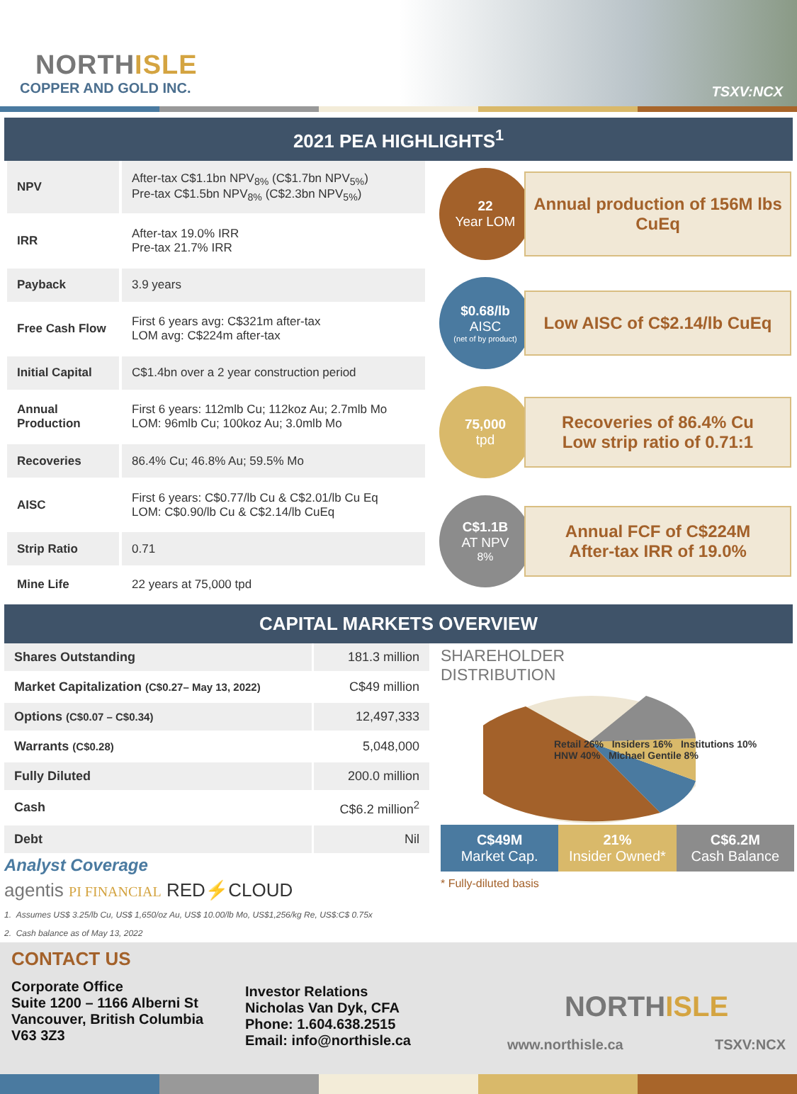NORTHISLE
COPPER AND GOLD INC.
TSXV:NCX
2021 PEA HIGHLIGHTS<sup>1</sup>
| NPV | After-tax C$1.1bn NPV<sub>8%</sub> (C$1.7bn NPV<sub>5%</sub>) Pre-tax C$1.5bn NPV<sub>8%</sub> (C$2.3bn NPV<sub>5%</sub>) |
| IRR | After-tax 19.0% IRR Pre-tax 21.7% IRR |
| Payback | 3.9 years |
| Free Cash Flow | First 6 years avg: C$321m after-tax LOM avg: C$224m after-tax |
| Initial Capital | C$1.4bn over a 2 year construction period |
| Annual Production | First 6 years: 112mlb Cu; 112koz Au; 2.7mlb Mo LOM: 96mlb Cu; 100koz Au; 3.0mlb Mo |
| Recoveries | 86.4% Cu; 46.8% Au; 59.5% Mo |
| AISC | First 6 years: C$0.77/lb Cu & C$2.01/lb Cu Eq LOM: C$0.90/lb Cu & C$2.14/lb CuEq |
| Strip Ratio | 0.71 |
| Mine Life | 22 years at 75,000 tpd |
22
Year LOM
Annual production of 156M lbs CuEq
$0.68/lb
AISC
(net of by product)
Low AISC of C$2.14/lb CuEq
75,000
tpd
Recoveries of 86.4% Cu
Low strip ratio of 0.71:1
C$1.1B
AT NPV<sub>8%</sub>
Annual FCF of C$224M
After-tax IRR of 19.0%
CAPITAL MARKETS OVERVIEW
| Shares Outstanding | 181.3 million |
| Market Capitalization (C$0.27– May 13, 2022) | C$49 million |
| Options (C$0.07 – C$0.34) | 12,497,333 |
| Warrants (C$0.28) | 5,048,000 |
| Fully Diluted | 200.0 million |
| Cash | C$6.2 million<sup>2</sup> |
| Debt | Nil |
Analyst Coverage
agentis PI FINANCIAL RED⚡CLOUD
1. Assumes US$ 3.25/lb Cu, US$ 1,650/oz Au, US$ 10.00/lb Mo, US$1,256/kg Re, US$:C$ 0.75x
2. Cash balance as of May 13, 2022
SHAREHOLDER DISTRIBUTION
Retail 26% Insiders 16% Institutions 10%
HNW 40% Michael Gentile 8%
C$49M
Market Cap.
21%
Insider Owned*
C$6.2M
Cash Balance
* Fully-diluted basis
CONTACT US
Corporate Office
Suite 1200 – 1166 Alberni St
Vancouver, British Columbia
V63 3Z3
Investor Relations
Nicholas Van Dyk, CFA
Phone: 1.604.638.2515
Email: info@northisle.ca
NORTHISLE
www.northisle.ca TSXV:NCX